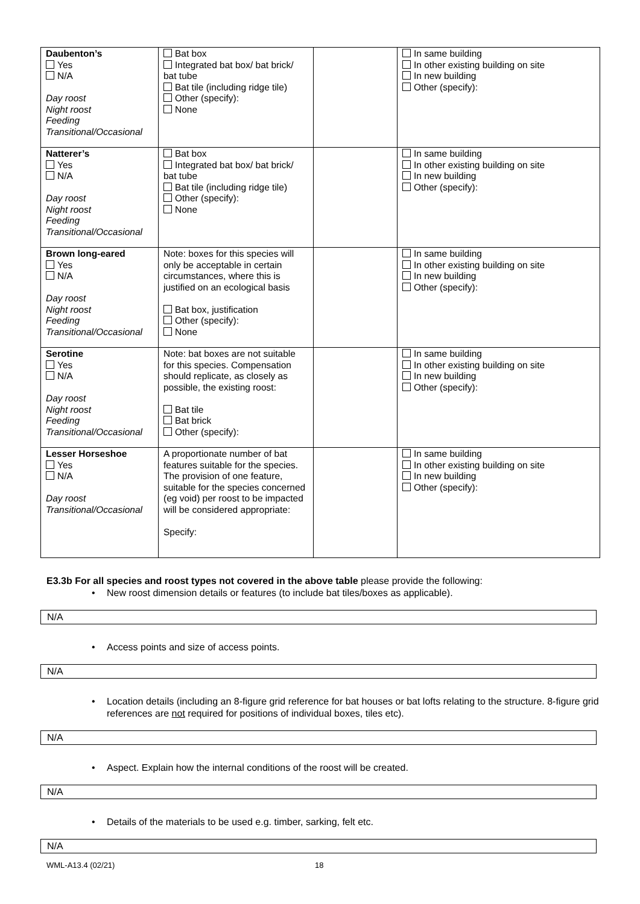| Daubenton’s Yes N/A Day roost Night roost Feeding Transitional/Occasional | Bat box Integrated bat box/ bat brick/ bat tube Bat tile (including ridge tile) Other (specify): None | | In same building In other existing building on site In new building Other (specify): |
| Natterer’s Yes N/A Day roost Night roost Feeding Transitional/Occasional | Bat box Integrated bat box/ bat brick/ bat tube Bat tile (including ridge tile) Other (specify): None | | In same building In other existing building on site In new building Other (specify): |
| Brown long-eared Yes N/A Day roost Night roost Feeding Transitional/Occasional | Note: boxes for this species will only be acceptable in certain circumstances, where this is justified on an ecological basis Bat box, justification Other (specify): None | | In same building In other existing building on site In new building Other (specify): |
| Serotine Yes N/A Day roost Night roost Feeding Transitional/Occasional | Note: bat boxes are not suitable for this species. Compensation should replicate, as closely as possible, the existing roost: Bat tile Bat brick Other (specify): | | In same building In other existing building on site In new building Other (specify): |
| Lesser Horseshoe Yes N/A Day roost Transitional/Occasional | A proportionate number of bat features suitable for the species. The provision of one feature, suitable for the species concerned (eg void) per roost to be impacted will be considered appropriate: Specify: | | In same building In other existing building on site In new building Other (specify): |
E3.3b For all species and roost types not covered in the above table please provide the following:
• New roost dimension details or features (to include bat tiles/boxes as applicable).
N/A
• Access points and size of access points.
N/A
• Location details (including an 8-figure grid reference for bat houses or bat lofts relating to the structure. 8-figure grid references are not required for positions of individual boxes, tiles etc).
N/A
• Aspect. Explain how the internal conditions of the roost will be created.
N/A
• Details of the materials to be used e.g. timber, sarking, felt etc.
N/A
WML-A13.4 (02/21) 18